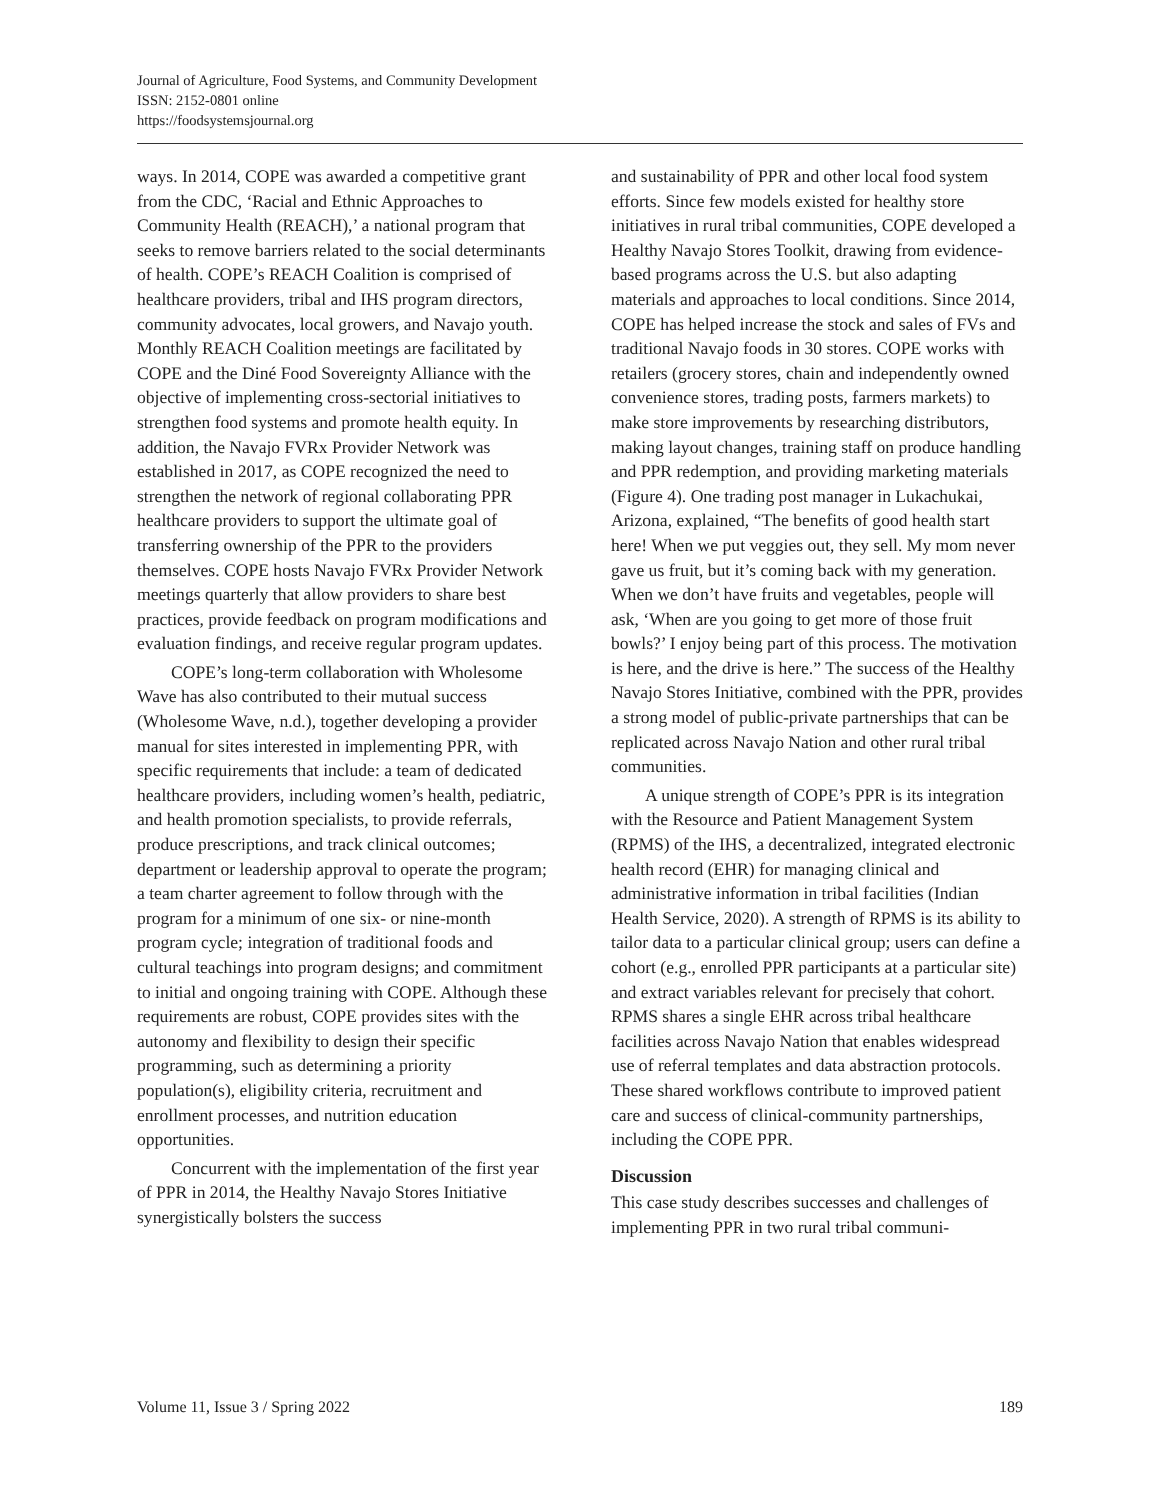Journal of Agriculture, Food Systems, and Community Development
ISSN: 2152-0801 online
https://foodsystemsjournal.org
ways. In 2014, COPE was awarded a competitive grant from the CDC, ‘Racial and Ethnic Approaches to Community Health (REACH),’ a national program that seeks to remove barriers related to the social determinants of health. COPE’s REACH Coalition is comprised of healthcare providers, tribal and IHS program directors, community advocates, local growers, and Navajo youth. Monthly REACH Coalition meetings are facilitated by COPE and the Diné Food Sovereignty Alliance with the objective of implementing cross-sectorial initiatives to strengthen food systems and promote health equity. In addition, the Navajo FVRx Provider Network was established in 2017, as COPE recognized the need to strengthen the network of regional collaborating PPR healthcare providers to support the ultimate goal of transferring ownership of the PPR to the providers themselves. COPE hosts Navajo FVRx Provider Network meetings quarterly that allow providers to share best practices, provide feedback on program modifications and evaluation findings, and receive regular program updates.
COPE’s long-term collaboration with Wholesome Wave has also contributed to their mutual success (Wholesome Wave, n.d.), together developing a provider manual for sites interested in implementing PPR, with specific requirements that include: a team of dedicated healthcare providers, including women’s health, pediatric, and health promotion specialists, to provide referrals, produce prescriptions, and track clinical outcomes; department or leadership approval to operate the program; a team charter agreement to follow through with the program for a minimum of one six- or nine-month program cycle; integration of traditional foods and cultural teachings into program designs; and commitment to initial and ongoing training with COPE. Although these requirements are robust, COPE provides sites with the autonomy and flexibility to design their specific programming, such as determining a priority population(s), eligibility criteria, recruitment and enrollment processes, and nutrition education opportunities.
Concurrent with the implementation of the first year of PPR in 2014, the Healthy Navajo Stores Initiative synergistically bolsters the success
and sustainability of PPR and other local food system efforts. Since few models existed for healthy store initiatives in rural tribal communities, COPE developed a Healthy Navajo Stores Toolkit, drawing from evidence-based programs across the U.S. but also adapting materials and approaches to local conditions. Since 2014, COPE has helped increase the stock and sales of FVs and traditional Navajo foods in 30 stores. COPE works with retailers (grocery stores, chain and independently owned convenience stores, trading posts, farmers markets) to make store improvements by researching distributors, making layout changes, training staff on produce handling and PPR redemption, and providing marketing materials (Figure 4). One trading post manager in Lukachukai, Arizona, explained, “The benefits of good health start here! When we put veggies out, they sell. My mom never gave us fruit, but it’s coming back with my generation. When we don’t have fruits and vegetables, people will ask, ‘When are you going to get more of those fruit bowls?’ I enjoy being part of this process. The motivation is here, and the drive is here.” The success of the Healthy Navajo Stores Initiative, combined with the PPR, provides a strong model of public-private partnerships that can be replicated across Navajo Nation and other rural tribal communities.
A unique strength of COPE’s PPR is its integration with the Resource and Patient Management System (RPMS) of the IHS, a decentralized, integrated electronic health record (EHR) for managing clinical and administrative information in tribal facilities (Indian Health Service, 2020). A strength of RPMS is its ability to tailor data to a particular clinical group; users can define a cohort (e.g., enrolled PPR participants at a particular site) and extract variables relevant for precisely that cohort. RPMS shares a single EHR across tribal healthcare facilities across Navajo Nation that enables widespread use of referral templates and data abstraction protocols. These shared workflows contribute to improved patient care and success of clinical-community partnerships, including the COPE PPR.
Discussion
This case study describes successes and challenges of implementing PPR in two rural tribal communi-
Volume 11, Issue 3 / Spring 2022 189